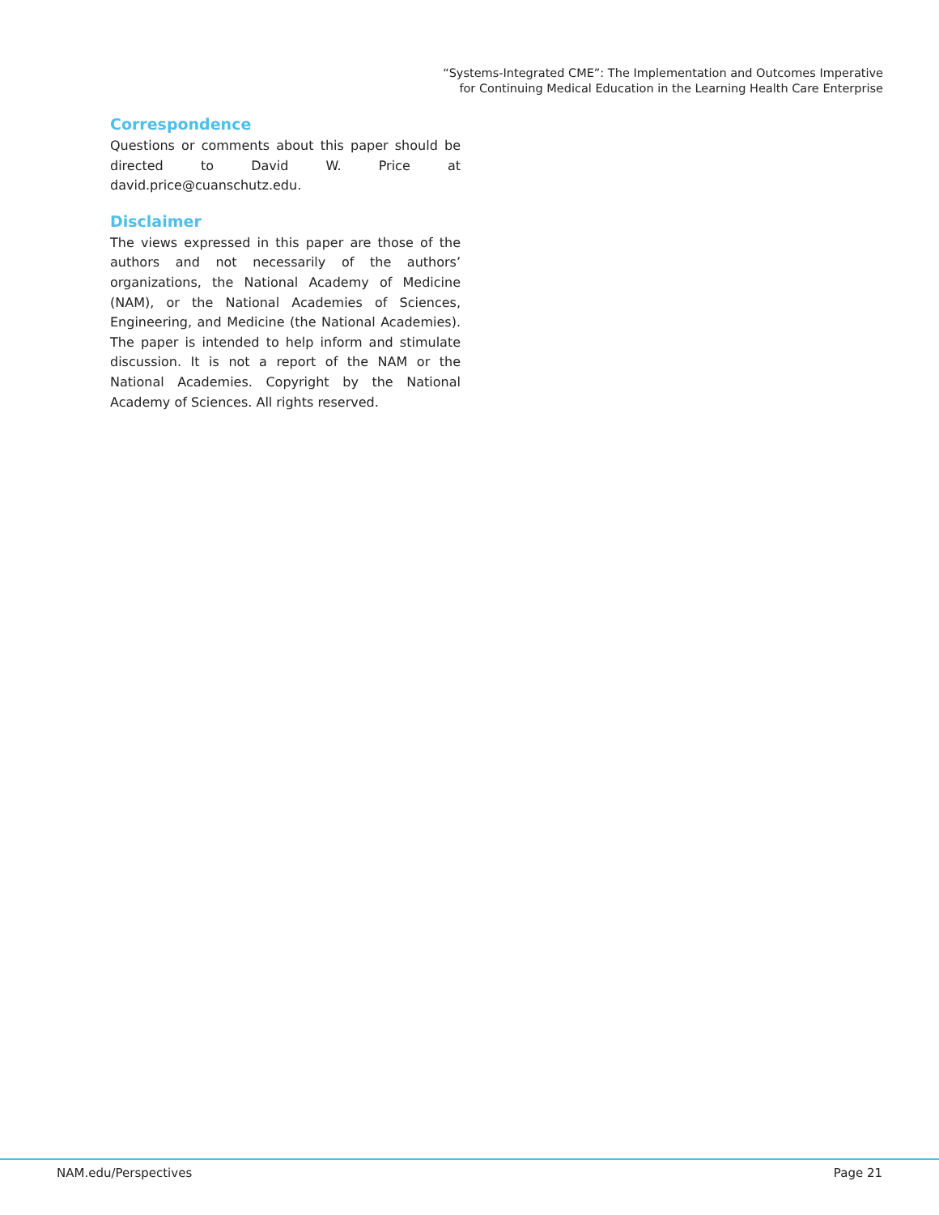“Systems-Integrated CME”: The Implementation and Outcomes Imperative
for Continuing Medical Education in the Learning Health Care Enterprise
Correspondence
Questions or comments about this paper should be directed to David W. Price at david.price@cuanschutz.edu.
Disclaimer
The views expressed in this paper are those of the authors and not necessarily of the authors’ organizations, the National Academy of Medicine (NAM), or the National Academies of Sciences, Engineering, and Medicine (the National Academies). The paper is intended to help inform and stimulate discussion. It is not a report of the NAM or the National Academies. Copyright by the National Academy of Sciences. All rights reserved.
NAM.edu/Perspectives Page 21